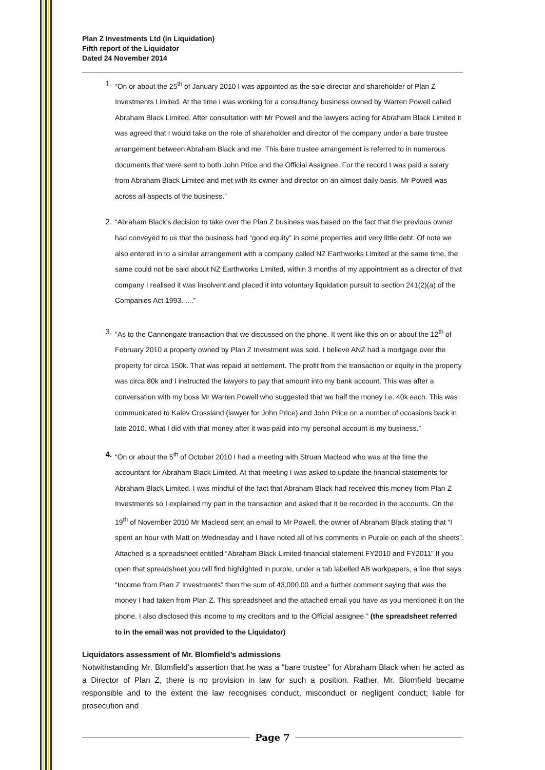Plan Z Investments Ltd (in Liquidation)
Fifth report of the Liquidator
Dated 24 November 2014
1. “On or about the 25<sup>th</sup> of January 2010 I was appointed as the sole director and shareholder of Plan Z Investments Limited. At the time I was working for a consultancy business owned by Warren Powell called Abraham Black Limited. After consultation with Mr Powell and the lawyers acting for Abraham Black Limited it was agreed that I would take on the role of shareholder and director of the company under a bare trustee arrangement between Abraham Black and me. This bare trustee arrangement is referred to in numerous documents that were sent to both John Price and the Official Assignee. For the record I was paid a salary from Abraham Black Limited and met with its owner and director on an almost daily basis. Mr Powell was across all aspects of the business.”
2. “Abraham Black’s decision to take over the Plan Z business was based on the fact that the previous owner had conveyed to us that the business had “good equity” in some properties and very little debt. Of note we also entered in to a similar arrangement with a company called NZ Earthworks Limited at the same time, the same could not be said about NZ Earthworks Limited, within 3 months of my appointment as a director of that company I realised it was insolvent and placed it into voluntary liquidation pursuit to section 241(2)(a) of the Companies Act 1993. ....”
3. “As to the Cannongate transaction that we discussed on the phone. It went like this on or about the 12<sup>th</sup> of February 2010 a property owned by Plan Z Investment was sold. I believe ANZ had a mortgage over the property for circa 150k. That was repaid at settlement. The profit from the transaction or equity in the property was circa 80k and I instructed the lawyers to pay that amount into my bank account. This was after a conversation with my boss Mr Warren Powell who suggested that we half the money i.e. 40k each. This was communicated to Kalev Crossland (lawyer for John Price) and John Price on a number of occasions back in late 2010. What I did with that money after it was paid into my personal account is my business.”
4. “On or about the 5<sup>th</sup> of October 2010 I had a meeting with Struan Macleod who was at the time the accountant for Abraham Black Limited. At that meeting I was asked to update the financial statements for Abraham Black Limited. I was mindful of the fact that Abraham Black had received this money from Plan Z Investments so I explained my part in the transaction and asked that it be recorded in the accounts. On the 19<sup>th</sup> of November 2010 Mr Macleod sent an email to Mr Powell, the owner of Abraham Black stating that “I spent an hour with Matt on Wednesday and I have noted all of his comments in Purple on each of the sheets”. Attached is a spreadsheet entitled “Abraham Black Limited financial statement FY2010 and FY2011” If you open that spreadsheet you will find highlighted in purple, under a tab labelled AB workpapers, a line that says “Income from Plan Z Investments” then the sum of 43,000.00 and a further comment saying that was the money I had taken from Plan Z. This spreadsheet and the attached email you have as you mentioned it on the phone. I also disclosed this income to my creditors and to the Official assignee.” (the spreadsheet referred to in the email was not provided to the Liquidator)
Liquidators assessment of Mr. Blomfield’s admissions
Notwithstanding Mr. Blomfield’s assertion that he was a “bare trustee” for Abraham Black when he acted as a Director of Plan Z, there is no provision in law for such a position. Rather, Mr. Blomfield became responsible and to the extent the law recognises conduct, misconduct or negligent conduct; liable for prosecution and
Page 7